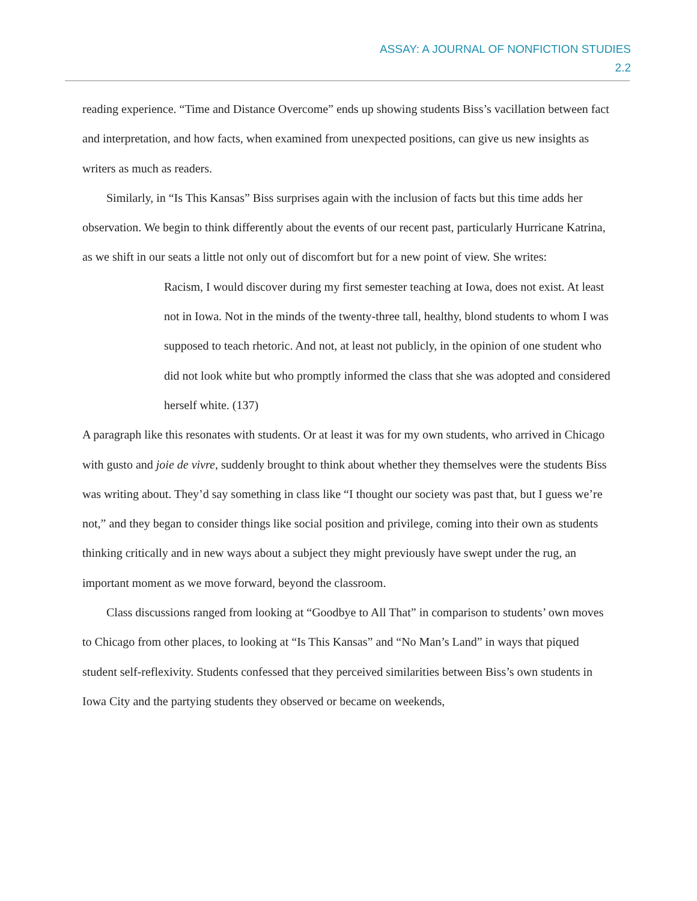ASSAY: A JOURNAL OF NONFICTION STUDIES
2.2
reading experience. “Time and Distance Overcome” ends up showing students Biss’s vacillation between fact and interpretation, and how facts, when examined from unexpected positions, can give us new insights as writers as much as readers.
Similarly, in “Is This Kansas” Biss surprises again with the inclusion of facts but this time adds her observation. We begin to think differently about the events of our recent past, particularly Hurricane Katrina, as we shift in our seats a little not only out of discomfort but for a new point of view. She writes:
Racism, I would discover during my first semester teaching at Iowa, does not exist. At least not in Iowa. Not in the minds of the twenty-three tall, healthy, blond students to whom I was supposed to teach rhetoric. And not, at least not publicly, in the opinion of one student who did not look white but who promptly informed the class that she was adopted and considered herself white. (137)
A paragraph like this resonates with students. Or at least it was for my own students, who arrived in Chicago with gusto and joie de vivre, suddenly brought to think about whether they themselves were the students Biss was writing about. They’d say something in class like “I thought our society was past that, but I guess we’re not,” and they began to consider things like social position and privilege, coming into their own as students thinking critically and in new ways about a subject they might previously have swept under the rug, an important moment as we move forward, beyond the classroom.
Class discussions ranged from looking at “Goodbye to All That” in comparison to students’ own moves to Chicago from other places, to looking at “Is This Kansas” and “No Man’s Land” in ways that piqued student self-reflexivity. Students confessed that they perceived similarities between Biss’s own students in Iowa City and the partying students they observed or became on weekends,